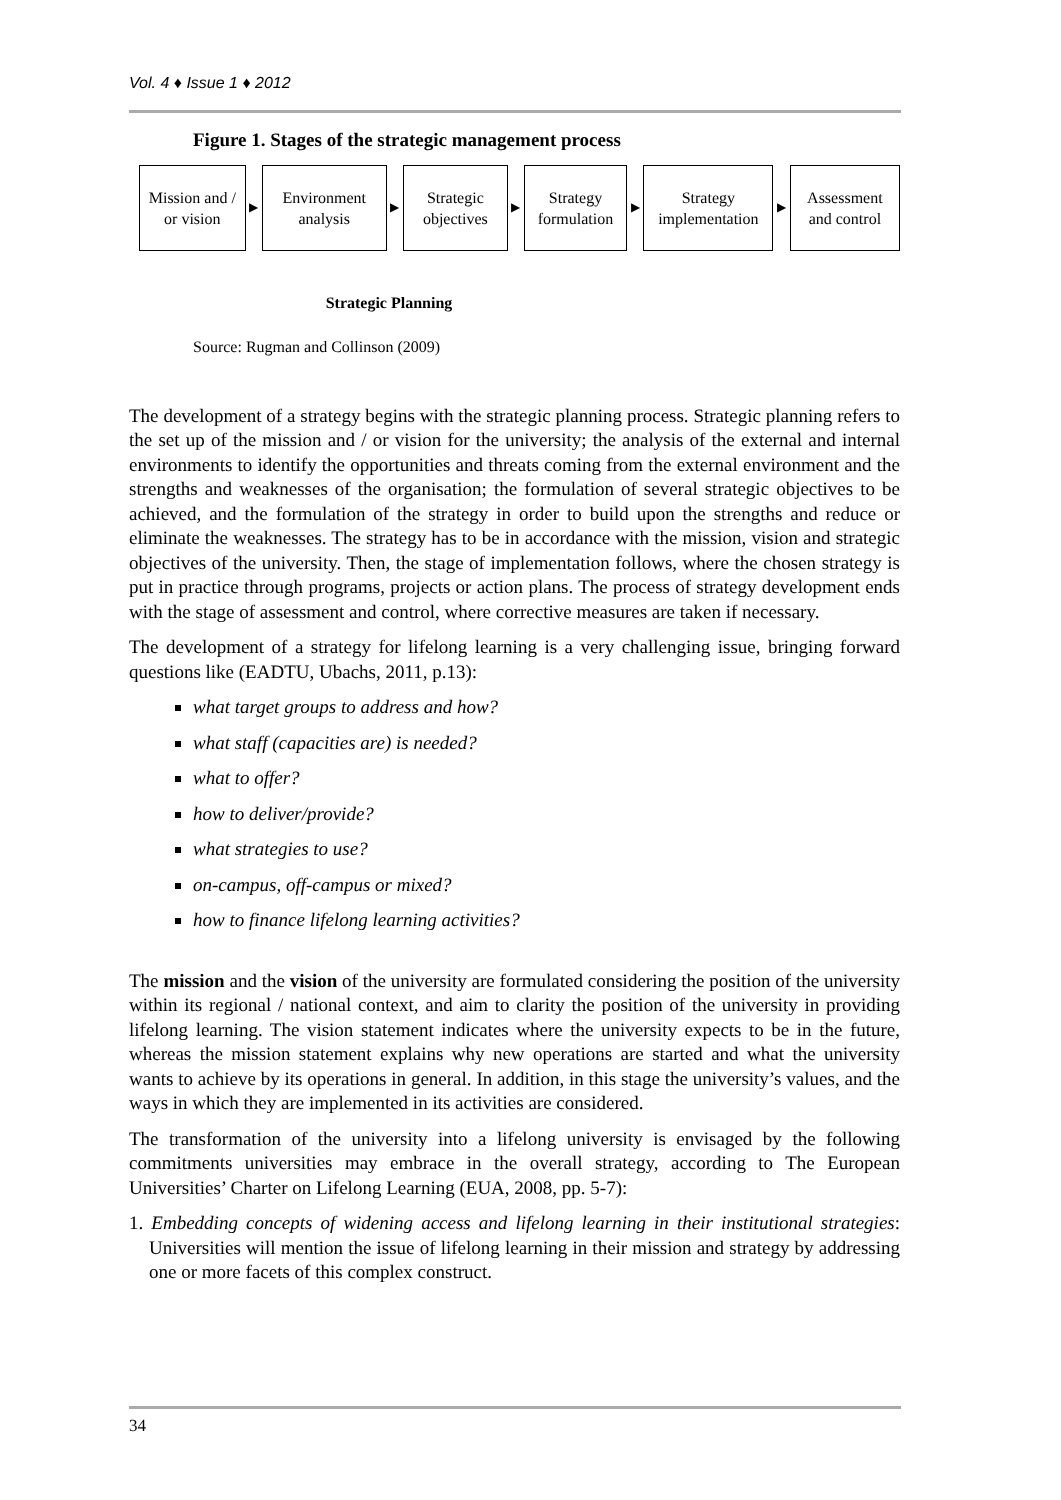Vol. 4 ♦ Issue 1 ♦ 2012
Figure 1. Stages of the strategic management process
Mission and / or vision
▶
Environment analysis
▶
Strategic objectives
▶
Strategy formulation
▶
Strategy implementation
▶
Assessment and control
Strategic Planning
Source: Rugman and Collinson (2009)
The development of a strategy begins with the strategic planning process. Strategic planning refers to the set up of the mission and / or vision for the university; the analysis of the external and internal environments to identify the opportunities and threats coming from the external environment and the strengths and weaknesses of the organisation; the formulation of several strategic objectives to be achieved, and the formulation of the strategy in order to build upon the strengths and reduce or eliminate the weaknesses. The strategy has to be in accordance with the mission, vision and strategic objectives of the university. Then, the stage of implementation follows, where the chosen strategy is put in practice through programs, projects or action plans. The process of strategy development ends with the stage of assessment and control, where corrective measures are taken if necessary.
The development of a strategy for lifelong learning is a very challenging issue, bringing forward questions like (EADTU, Ubachs, 2011, p.13):
what target groups to address and how?
what staff (capacities are) is needed?
what to offer?
how to deliver/provide?
what strategies to use?
on-campus, off-campus or mixed?
how to finance lifelong learning activities?
The mission and the vision of the university are formulated considering the position of the university within its regional / national context, and aim to clarity the position of the university in providing lifelong learning. The vision statement indicates where the university expects to be in the future, whereas the mission statement explains why new operations are started and what the university wants to achieve by its operations in general. In addition, in this stage the university’s values, and the ways in which they are implemented in its activities are considered.
The transformation of the university into a lifelong university is envisaged by the following commitments universities may embrace in the overall strategy, according to The European Universities’ Charter on Lifelong Learning (EUA, 2008, pp. 5-7):
1. Embedding concepts of widening access and lifelong learning in their institutional strategies: Universities will mention the issue of lifelong learning in their mission and strategy by addressing one or more facets of this complex construct.
34